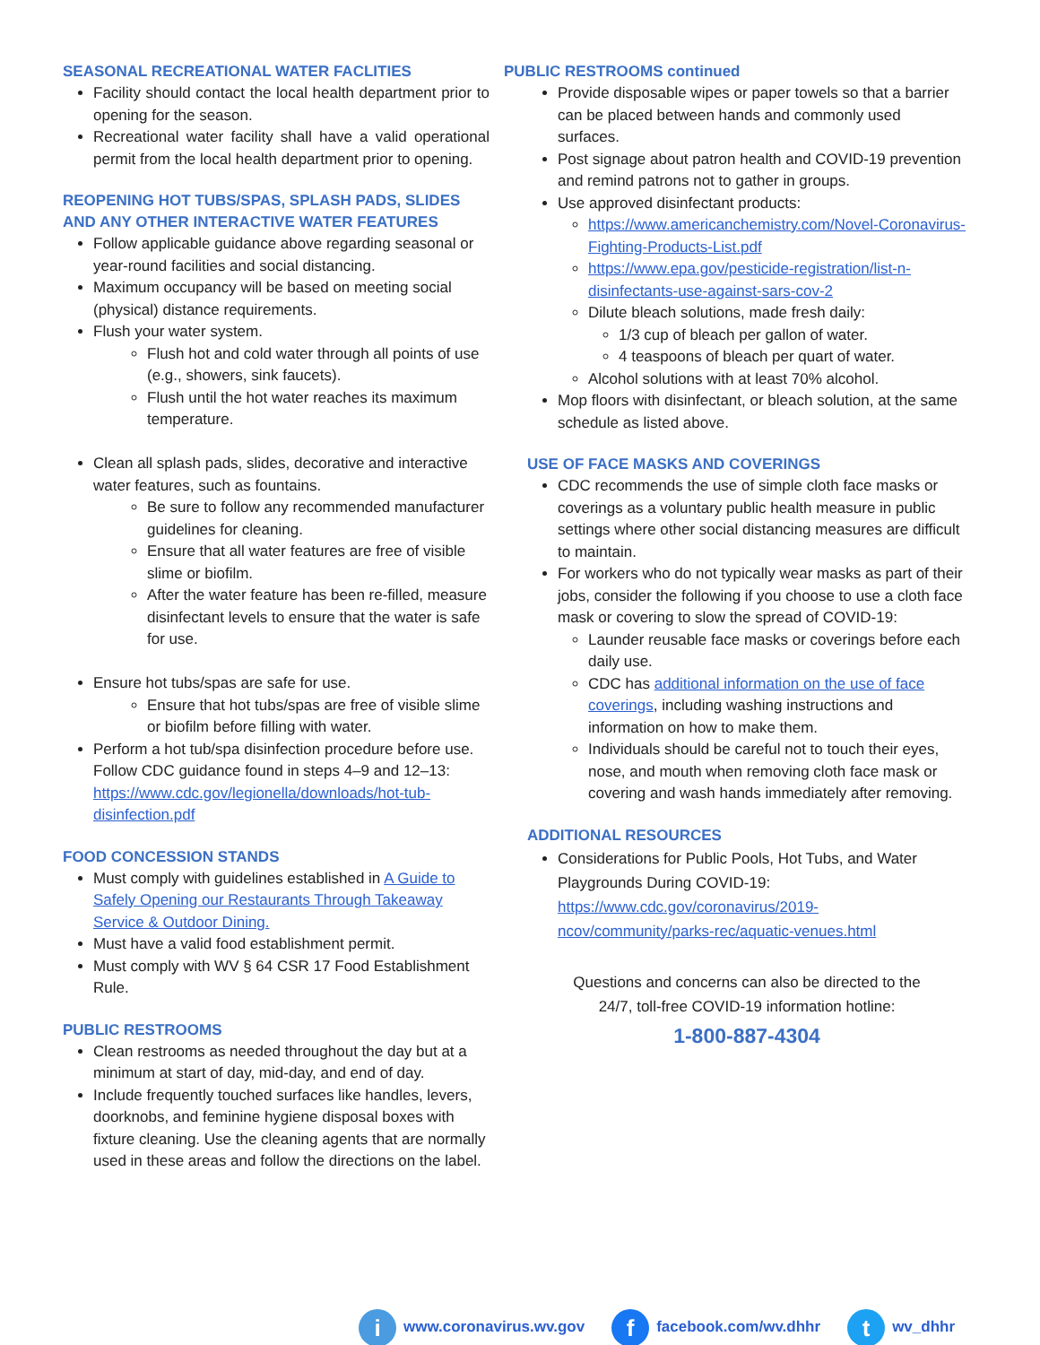SEASONAL RECREATIONAL WATER FACLITIES
Facility should contact the local health department prior to opening for the season.
Recreational water facility shall have a valid operational permit from the local health department prior to opening.
REOPENING HOT TUBS/SPAS, SPLASH PADS, SLIDES AND ANY OTHER INTERACTIVE WATER FEATURES
Follow applicable guidance above regarding seasonal or year-round facilities and social distancing.
Maximum occupancy will be based on meeting social (physical) distance requirements.
Flush your water system.
Flush hot and cold water through all points of use (e.g., showers, sink faucets).
Flush until the hot water reaches its maximum temperature.
Clean all splash pads, slides, decorative and interactive water features, such as fountains.
Be sure to follow any recommended manufacturer guidelines for cleaning.
Ensure that all water features are free of visible slime or biofilm.
After the water feature has been re-filled, measure disinfectant levels to ensure that the water is safe for use.
Ensure hot tubs/spas are safe for use.
Ensure that hot tubs/spas are free of visible slime or biofilm before filling with water.
Perform a hot tub/spa disinfection procedure before use. Follow CDC guidance found in steps 4–9 and 12–13: https://www.cdc.gov/legionella/downloads/hot-tub-disinfection.pdf
FOOD CONCESSION STANDS
Must comply with guidelines established in A Guide to Safely Opening our Restaurants Through Takeaway Service & Outdoor Dining.
Must have a valid food establishment permit.
Must comply with WV § 64 CSR 17 Food Establishment Rule.
PUBLIC RESTROOMS
Clean restrooms as needed throughout the day but at a minimum at start of day, mid-day, and end of day.
Include frequently touched surfaces like handles, levers, doorknobs, and feminine hygiene disposal boxes with fixture cleaning. Use the cleaning agents that are normally used in these areas and follow the directions on the label.
PUBLIC RESTROOMS continued
Provide disposable wipes or paper towels so that a barrier can be placed between hands and commonly used surfaces.
Post signage about patron health and COVID-19 prevention and remind patrons not to gather in groups.
Use approved disinfectant products:
https://www.americanchemistry.com/Novel-Coronavirus-Fighting-Products-List.pdf
https://www.epa.gov/pesticide-registration/list-n-disinfectants-use-against-sars-cov-2
Dilute bleach solutions, made fresh daily:
1/3 cup of bleach per gallon of water.
4 teaspoons of bleach per quart of water.
Alcohol solutions with at least 70% alcohol.
Mop floors with disinfectant, or bleach solution, at the same schedule as listed above.
USE OF FACE MASKS AND COVERINGS
CDC recommends the use of simple cloth face masks or coverings as a voluntary public health measure in public settings where other social distancing measures are difficult to maintain.
For workers who do not typically wear masks as part of their jobs, consider the following if you choose to use a cloth face mask or covering to slow the spread of COVID-19:
Launder reusable face masks or coverings before each daily use.
CDC has additional information on the use of face coverings, including washing instructions and information on how to make them.
Individuals should be careful not to touch their eyes, nose, and mouth when removing cloth face mask or covering and wash hands immediately after removing.
ADDITIONAL RESOURCES
Considerations for Public Pools, Hot Tubs, and Water Playgrounds During COVID-19: https://www.cdc.gov/coronavirus/2019-ncov/community/parks-rec/aquatic-venues.html
Questions and concerns can also be directed to the
24/7, toll-free COVID-19 information hotline:
1-800-887-4304
iwww.coronavirus.wv.gov f facebook.com/wv.dhhr t wv_dhhr